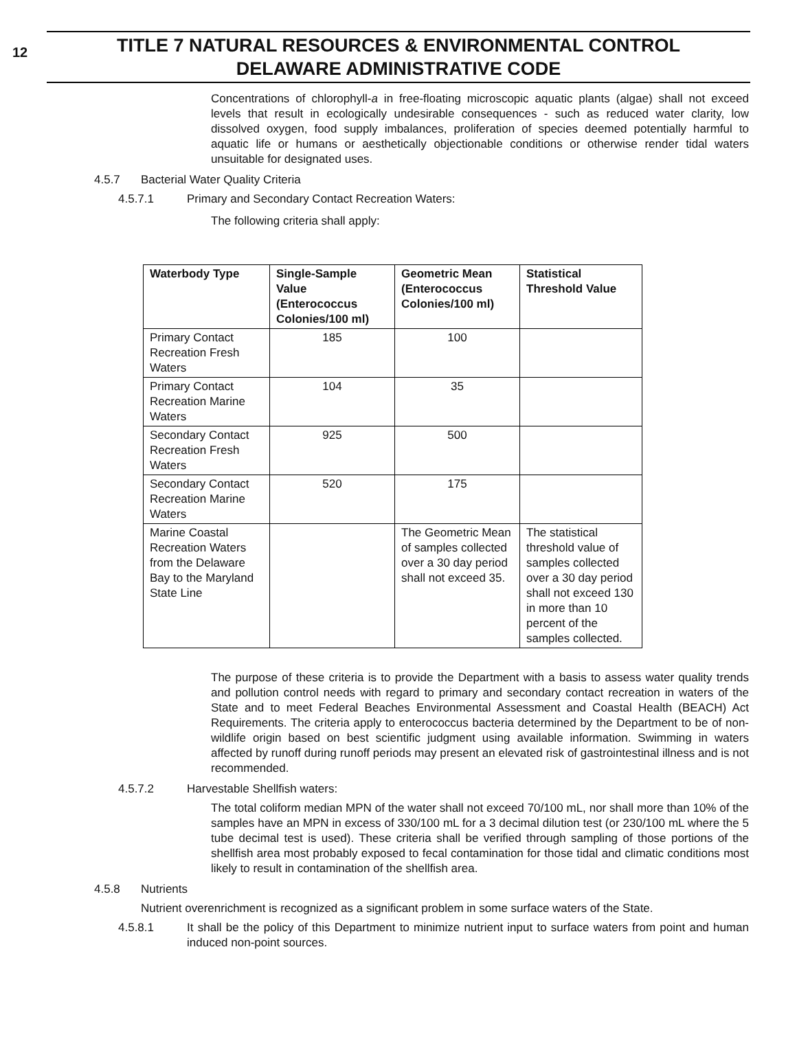12
TITLE 7 NATURAL RESOURCES & ENVIRONMENTAL CONTROL
DELAWARE ADMINISTRATIVE CODE
Concentrations of chlorophyll-a in free-floating microscopic aquatic plants (algae) shall not exceed levels that result in ecologically undesirable consequences - such as reduced water clarity, low dissolved oxygen, food supply imbalances, proliferation of species deemed potentially harmful to aquatic life or humans or aesthetically objectionable conditions or otherwise render tidal waters unsuitable for designated uses.
4.5.7 Bacterial Water Quality Criteria
4.5.7.1 Primary and Secondary Contact Recreation Waters:
The following criteria shall apply:
| Waterbody Type | Single-Sample Value (Enterococcus Colonies/100 ml) | Geometric Mean (Enterococcus Colonies/100 ml) | Statistical Threshold Value |
| --- | --- | --- | --- |
| Primary Contact Recreation Fresh Waters | 185 | 100 | |
| Primary Contact Recreation Marine Waters | 104 | 35 | |
| Secondary Contact Recreation Fresh Waters | 925 | 500 | |
| Secondary Contact Recreation Marine Waters | 520 | 175 | |
| Marine Coastal Recreation Waters from the Delaware Bay to the Maryland State Line | | The Geometric Mean of samples collected over a 30 day period shall not exceed 35. | The statistical threshold value of samples collected over a 30 day period shall not exceed 130 in more than 10 percent of the samples collected. |
The purpose of these criteria is to provide the Department with a basis to assess water quality trends and pollution control needs with regard to primary and secondary contact recreation in waters of the State and to meet Federal Beaches Environmental Assessment and Coastal Health (BEACH) Act Requirements. The criteria apply to enterococcus bacteria determined by the Department to be of non-wildlife origin based on best scientific judgment using available information. Swimming in waters affected by runoff during runoff periods may present an elevated risk of gastrointestinal illness and is not recommended.
4.5.7.2 Harvestable Shellfish waters:
The total coliform median MPN of the water shall not exceed 70/100 mL, nor shall more than 10% of the samples have an MPN in excess of 330/100 mL for a 3 decimal dilution test (or 230/100 mL where the 5 tube decimal test is used). These criteria shall be verified through sampling of those portions of the shellfish area most probably exposed to fecal contamination for those tidal and climatic conditions most likely to result in contamination of the shellfish area.
4.5.8 Nutrients
Nutrient overenrichment is recognized as a significant problem in some surface waters of the State.
4.5.8.1 It shall be the policy of this Department to minimize nutrient input to surface waters from point and human induced non-point sources.